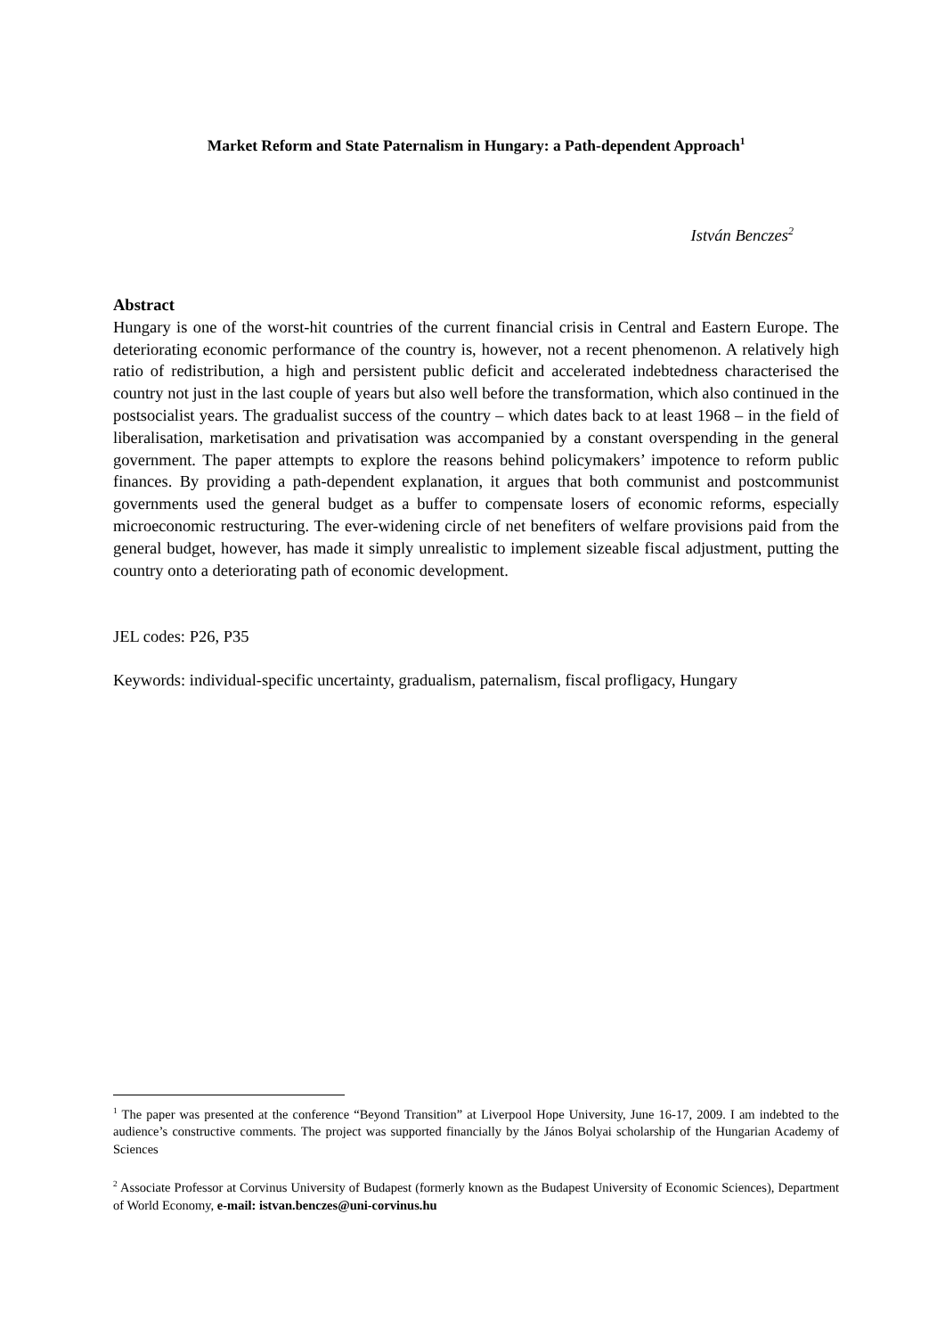Market Reform and State Paternalism in Hungary: a Path-dependent Approach<sup>1</sup>
István Benczes<sup>2</sup>
Abstract
Hungary is one of the worst-hit countries of the current financial crisis in Central and Eastern Europe. The deteriorating economic performance of the country is, however, not a recent phenomenon. A relatively high ratio of redistribution, a high and persistent public deficit and accelerated indebtedness characterised the country not just in the last couple of years but also well before the transformation, which also continued in the postsocialist years. The gradualist success of the country – which dates back to at least 1968 – in the field of liberalisation, marketisation and privatisation was accompanied by a constant overspending in the general government. The paper attempts to explore the reasons behind policymakers’ impotence to reform public finances. By providing a path-dependent explanation, it argues that both communist and postcommunist governments used the general budget as a buffer to compensate losers of economic reforms, especially microeconomic restructuring. The ever-widening circle of net benefiters of welfare provisions paid from the general budget, however, has made it simply unrealistic to implement sizeable fiscal adjustment, putting the country onto a deteriorating path of economic development.
JEL codes: P26, P35
Keywords: individual-specific uncertainty, gradualism, paternalism, fiscal profligacy, Hungary
<sup>1</sup> The paper was presented at the conference “Beyond Transition” at Liverpool Hope University, June 16-17, 2009. I am indebted to the audience’s constructive comments. The project was supported financially by the János Bolyai scholarship of the Hungarian Academy of Sciences
<sup>2</sup> Associate Professor at Corvinus University of Budapest (formerly known as the Budapest University of Economic Sciences), Department of World Economy, e-mail: istvan.benczes@uni-corvinus.hu